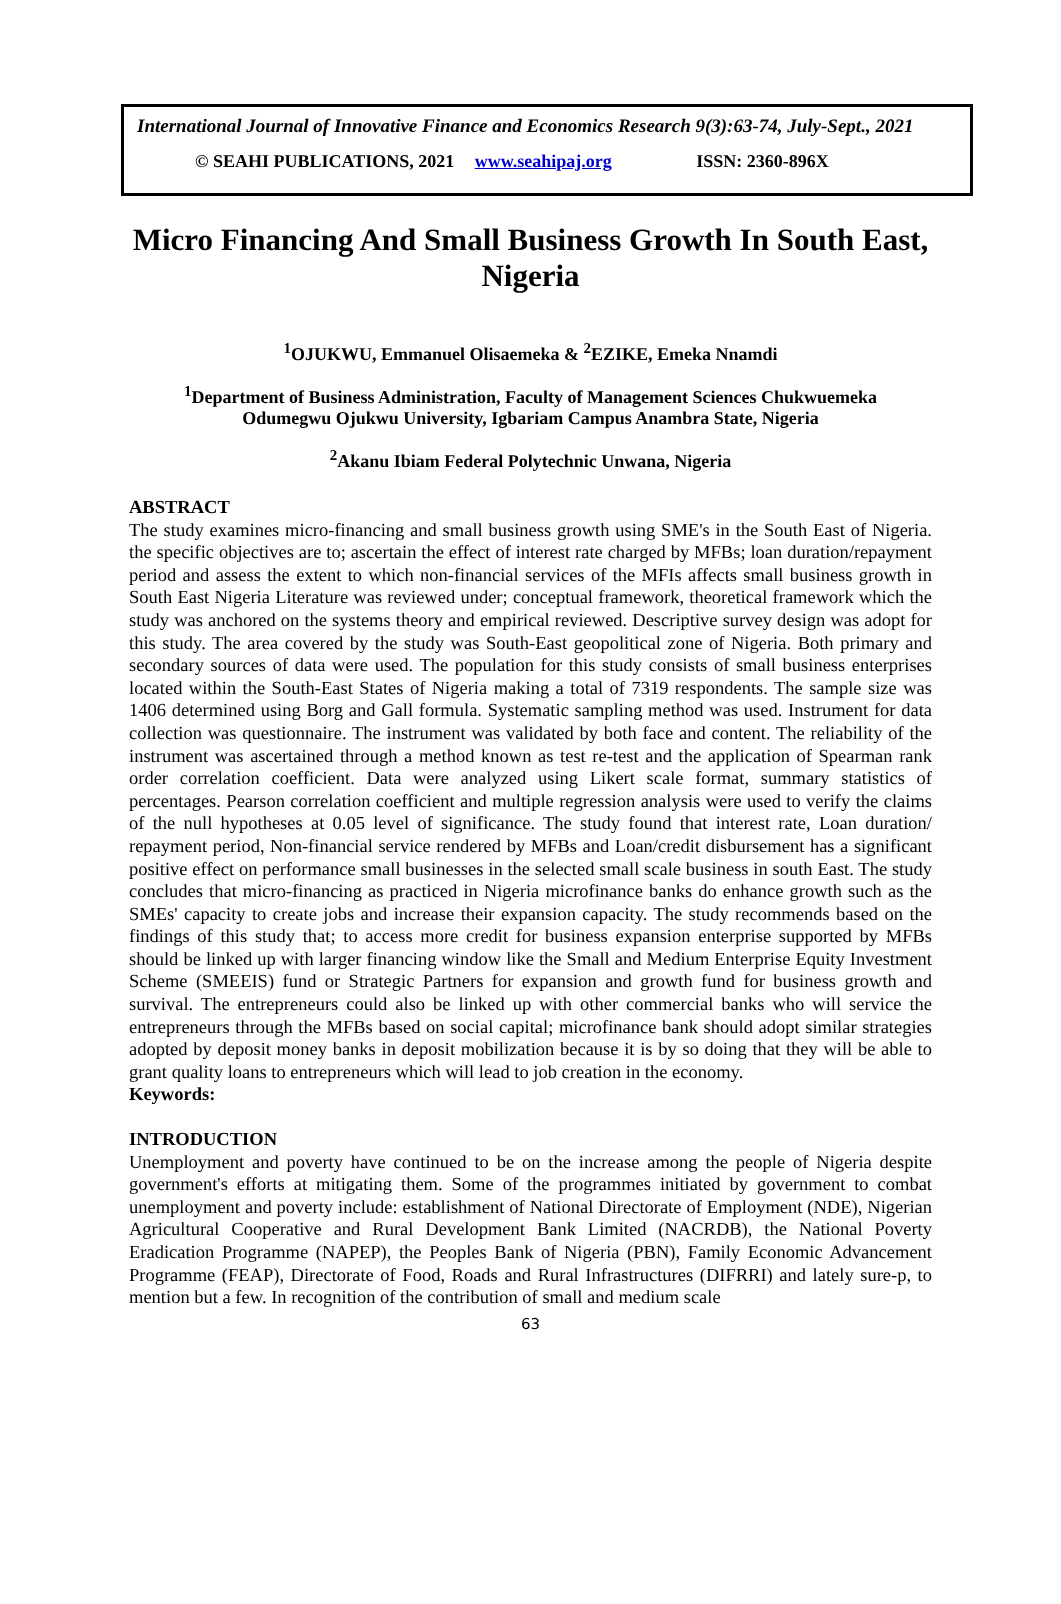International Journal of Innovative Finance and Economics Research 9(3):63-74, July-Sept., 2021
© SEAHI PUBLICATIONS, 2021 www.seahipaj.org ISSN: 2360-896X
Micro Financing And Small Business Growth In South East, Nigeria
<sup>1</sup> OJUKWU, Emmanuel Olisaemeka & <sup>2</sup>EZIKE, Emeka Nnamdi
<sup>1</sup> Department of Business Administration, Faculty of Management Sciences Chukwuemeka
Odumegwu Ojukwu University, Igbariam Campus Anambra State, Nigeria
<sup>2</sup> Akanu Ibiam Federal Polytechnic Unwana, Nigeria
ABSTRACT
The study examines micro-financing and small business growth using SME's in the South East of Nigeria. the specific objectives are to; ascertain the effect of interest rate charged by MFBs; loan duration/repayment period and assess the extent to which non-financial services of the MFIs affects small business growth in South East Nigeria Literature was reviewed under; conceptual framework, theoretical framework which the study was anchored on the systems theory and empirical reviewed. Descriptive survey design was adopt for this study. The area covered by the study was South-East geopolitical zone of Nigeria. Both primary and secondary sources of data were used. The population for this study consists of small business enterprises located within the South-East States of Nigeria making a total of 7319 respondents. The sample size was 1406 determined using Borg and Gall formula. Systematic sampling method was used. Instrument for data collection was questionnaire. The instrument was validated by both face and content. The reliability of the instrument was ascertained through a method known as test re-test and the application of Spearman rank order correlation coefficient. Data were analyzed using Likert scale format, summary statistics of percentages. Pearson correlation coefficient and multiple regression analysis were used to verify the claims of the null hypotheses at 0.05 level of significance. The study found that interest rate, Loan duration/ repayment period, Non-financial service rendered by MFBs and Loan/credit disbursement has a significant positive effect on performance small businesses in the selected small scale business in south East. The study concludes that micro-financing as practiced in Nigeria microfinance banks do enhance growth such as the SMEs' capacity to create jobs and increase their expansion capacity. The study recommends based on the findings of this study that; to access more credit for business expansion enterprise supported by MFBs should be linked up with larger financing window like the Small and Medium Enterprise Equity Investment Scheme (SMEEIS) fund or Strategic Partners for expansion and growth fund for business growth and survival. The entrepreneurs could also be linked up with other commercial banks who will service the entrepreneurs through the MFBs based on social capital; microfinance bank should adopt similar strategies adopted by deposit money banks in deposit mobilization because it is by so doing that they will be able to grant quality loans to entrepreneurs which will lead to job creation in the economy.
Keywords:
INTRODUCTION
Unemployment and poverty have continued to be on the increase among the people of Nigeria despite government's efforts at mitigating them. Some of the programmes initiated by government to combat unemployment and poverty include: establishment of National Directorate of Employment (NDE), Nigerian Agricultural Cooperative and Rural Development Bank Limited (NACRDB), the National Poverty Eradication Programme (NAPEP), the Peoples Bank of Nigeria (PBN), Family Economic Advancement Programme (FEAP), Directorate of Food, Roads and Rural Infrastructures (DIFRRI) and lately sure-p, to mention but a few. In recognition of the contribution of small and medium scale
63